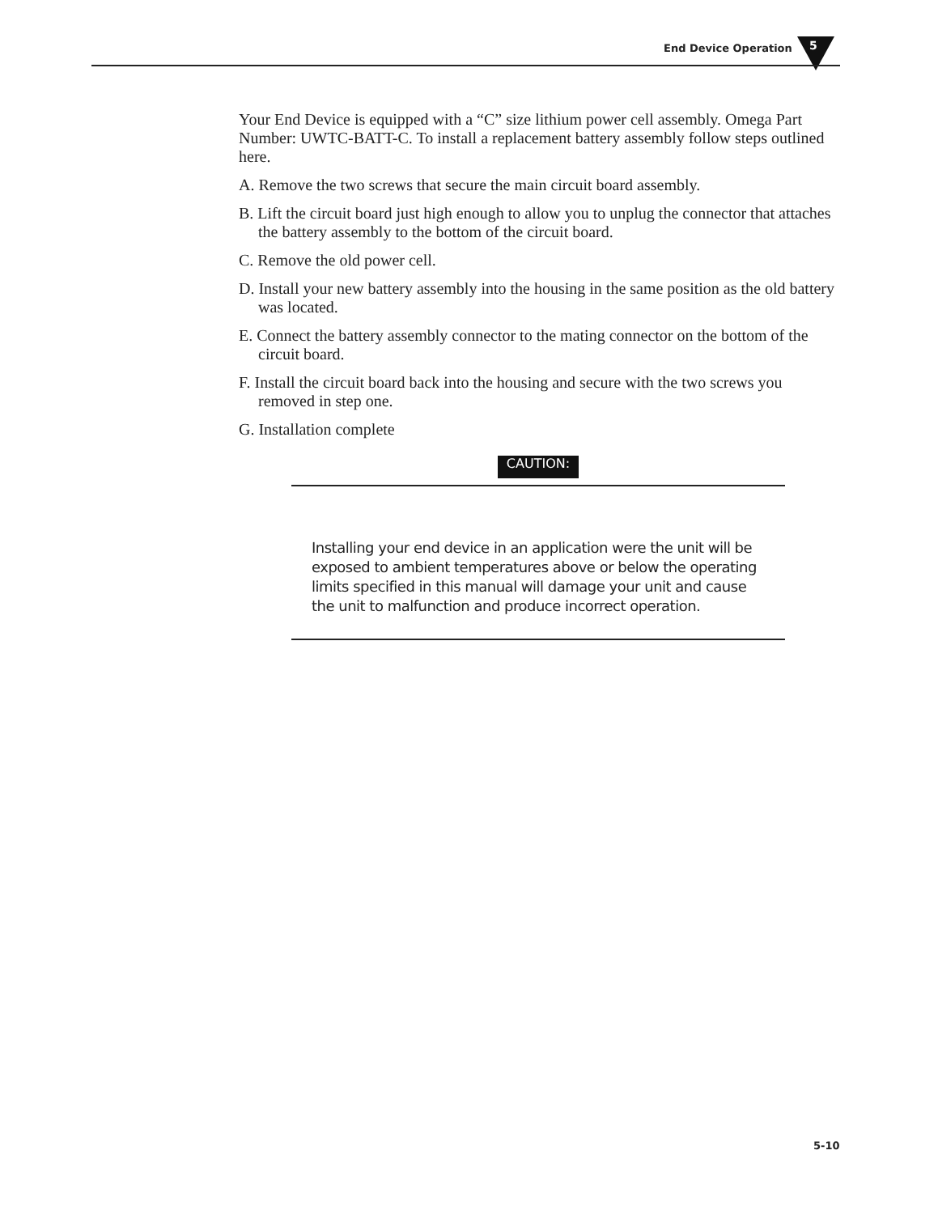End Device Operation 5
Your End Device is equipped with a “C” size lithium power cell assembly. Omega Part Number: UWTC-BATT-C. To install a replacement battery assembly follow steps outlined here.
A. Remove the two screws that secure the main circuit board assembly.
B. Lift the circuit board just high enough to allow you to unplug the connector that attaches the battery assembly to the bottom of the circuit board.
C. Remove the old power cell.
D. Install your new battery assembly into the housing in the same position as the old battery was located.
E. Connect the battery assembly connector to the mating connector on the bottom of the circuit board.
F. Install the circuit board back into the housing and secure with the two screws you removed in step one.
G. Installation complete
CAUTION:
Installing your end device in an application were the unit will be exposed to ambient temperatures above or below the operating limits specified in this manual will damage your unit and cause the unit to malfunction and produce incorrect operation.
5-10